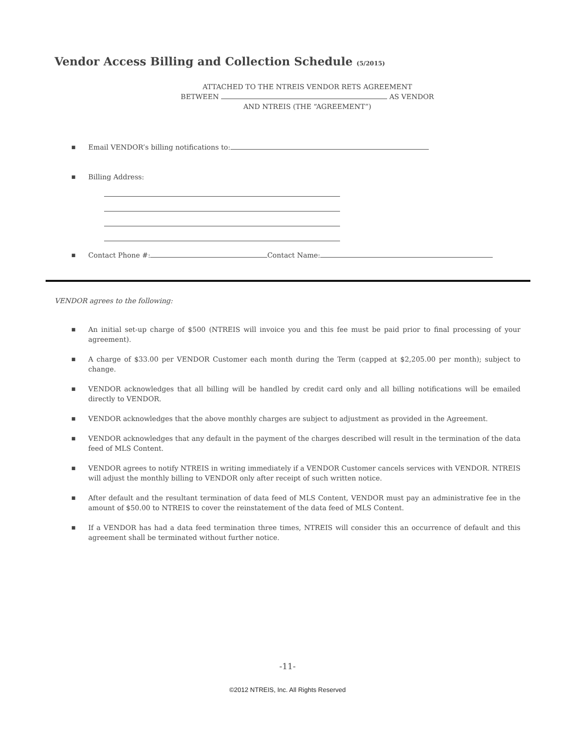Vendor Access Billing and Collection Schedule (5/2015)
ATTACHED TO THE NTREIS VENDOR RETS AGREEMENT
BETWEEN AS VENDOR
AND NTREIS (THE “AGREEMENT”)
■ Email VENDOR’s billing notifications to:
■ Billing Address:
■ Contact Phone #: Contact Name:
VENDOR agrees to the following:
■ An initial set-up charge of $500 (NTREIS will invoice you and this fee must be paid prior to final processing of your agreement).
■ A charge of $33.00 per VENDOR Customer each month during the Term (capped at $2,205.00 per month); subject to change.
■ VENDOR acknowledges that all billing will be handled by credit card only and all billing notifications will be emailed directly to VENDOR.
■ VENDOR acknowledges that the above monthly charges are subject to adjustment as provided in the Agreement.
■ VENDOR acknowledges that any default in the payment of the charges described will result in the termination of the data feed of MLS Content.
■ VENDOR agrees to notify NTREIS in writing immediately if a VENDOR Customer cancels services with VENDOR. NTREIS will adjust the monthly billing to VENDOR only after receipt of such written notice.
■ After default and the resultant termination of data feed of MLS Content, VENDOR must pay an administrative fee in the amount of $50.00 to NTREIS to cover the reinstatement of the data feed of MLS Content.
■ If a VENDOR has had a data feed termination three times, NTREIS will consider this an occurrence of default and this agreement shall be terminated without further notice.
-11-
©2012 NTREIS, Inc. All Rights Reserved